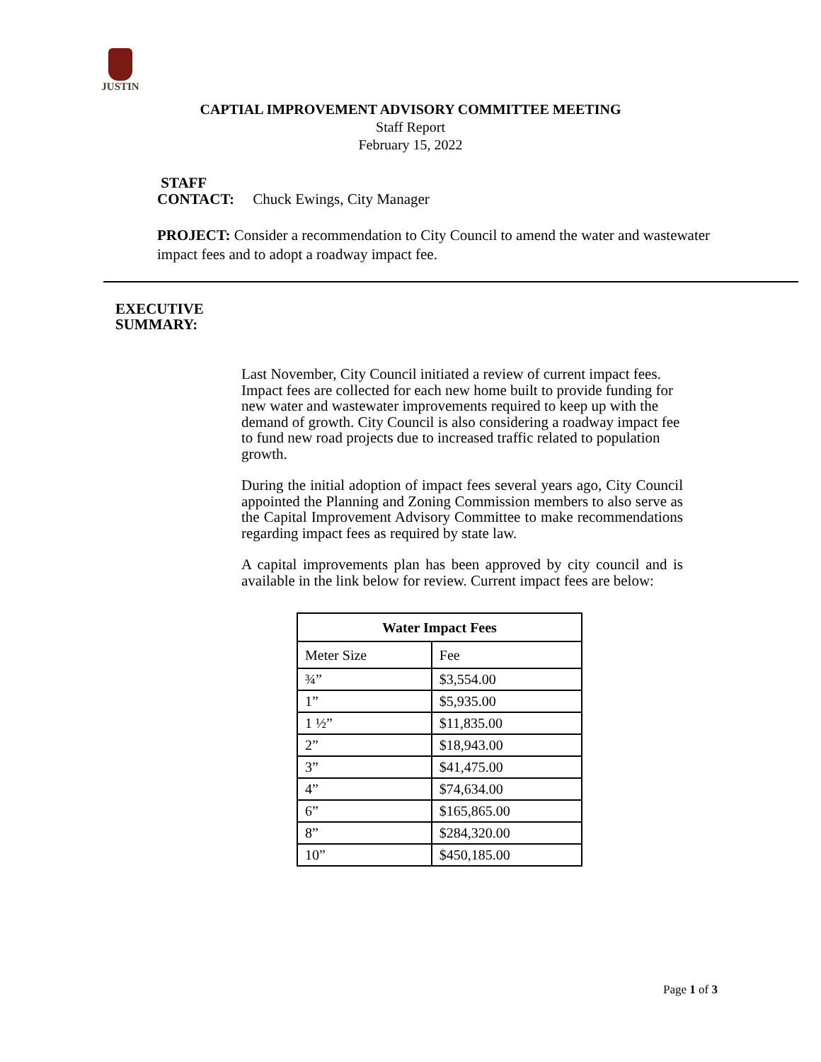JUSTIN
CAPTIAL IMPROVEMENT ADVISORY COMMITTEE MEETING
Staff Report
February 15, 2022
STAFF
CONTACT: Chuck Ewings, City Manager
PROJECT: Consider a recommendation to City Council to amend the water and wastewater impact fees and to adopt a roadway impact fee.
EXECUTIVE
SUMMARY:
Last November, City Council initiated a review of current impact fees. Impact fees are collected for each new home built to provide funding for new water and wastewater improvements required to keep up with the demand of growth. City Council is also considering a roadway impact fee to fund new road projects due to increased traffic related to population growth.
During the initial adoption of impact fees several years ago, City Council appointed the Planning and Zoning Commission members to also serve as the Capital Improvement Advisory Committee to make recommendations regarding impact fees as required by state law.
A capital improvements plan has been approved by city council and is available in the link below for review. Current impact fees are below:
| Water Impact Fees | |
| --- | --- |
| Meter Size | Fee |
| ¾” | $3,554.00 |
| 1” | $5,935.00 |
| 1 ½” | $11,835.00 |
| 2” | $18,943.00 |
| 3” | $41,475.00 |
| 4” | $74,634.00 |
| 6” | $165,865.00 |
| 8” | $284,320.00 |
| 10” | $450,185.00 |
Page 1 of 3